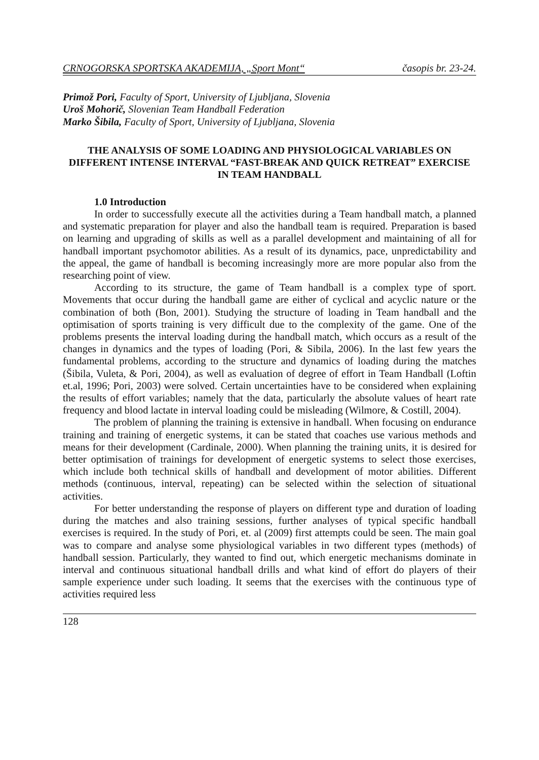CRNOGORSKA SPORTSKA AKADEMIJA, „Sport Mont“časopis br. 23-24.
Primož Pori, Faculty of Sport, University of Ljubljana, Slovenia
Uroš Mohorič, Slovenian Team Handball Federation
Marko Šibila, Faculty of Sport, University of Ljubljana, Slovenia
THE ANALYSIS OF SOME LOADING AND PHYSIOLOGICAL VARIABLES ON DIFFERENT INTENSE INTERVAL “FAST-BREAK AND QUICK RETREAT” EXERCISE IN TEAM HANDBALL
1.0 Introduction
In order to successfully execute all the activities during a Team handball match, a planned and systematic preparation for player and also the handball team is required. Preparation is based on learning and upgrading of skills as well as a parallel development and maintaining of all for handball important psychomotor abilities. As a result of its dynamics, pace, unpredictability and the appeal, the game of handball is becoming increasingly more are more popular also from the researching point of view.
According to its structure, the game of Team handball is a complex type of sport. Movements that occur during the handball game are either of cyclical and acyclic nature or the combination of both (Bon, 2001). Studying the structure of loading in Team handball and the optimisation of sports training is very difficult due to the complexity of the game. One of the problems presents the interval loading during the handball match, which occurs as a result of the changes in dynamics and the types of loading (Pori, & Sibila, 2006). In the last few years the fundamental problems, according to the structure and dynamics of loading during the matches (Šibila, Vuleta, & Pori, 2004), as well as evaluation of degree of effort in Team Handball (Loftin et.al, 1996; Pori, 2003) were solved. Certain uncertainties have to be considered when explaining the results of effort variables; namely that the data, particularly the absolute values of heart rate frequency and blood lactate in interval loading could be misleading (Wilmore, & Costill, 2004).
The problem of planning the training is extensive in handball. When focusing on endurance training and training of energetic systems, it can be stated that coaches use various methods and means for their development (Cardinale, 2000). When planning the training units, it is desired for better optimisation of trainings for development of energetic systems to select those exercises, which include both technical skills of handball and development of motor abilities. Different methods (continuous, interval, repeating) can be selected within the selection of situational activities.
For better understanding the response of players on different type and duration of loading during the matches and also training sessions, further analyses of typical specific handball exercises is required. In the study of Pori, et. al (2009) first attempts could be seen. The main goal was to compare and analyse some physiological variables in two different types (methods) of handball session. Particularly, they wanted to find out, which energetic mechanisms dominate in interval and continuous situational handball drills and what kind of effort do players of their sample experience under such loading. It seems that the exercises with the continuous type of activities required less
128